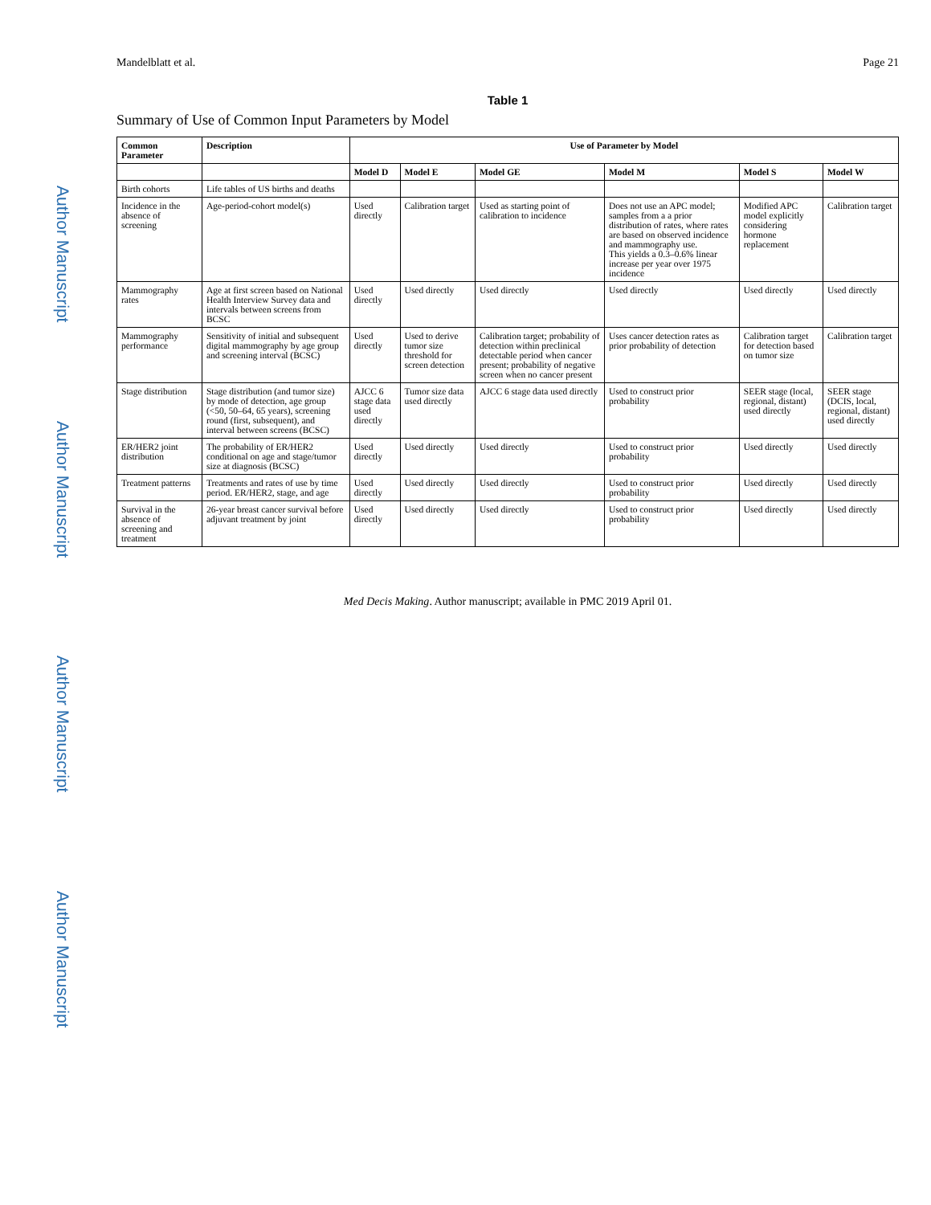Author Manuscript Author Manuscript Author Manuscript Author Manuscript
Mandelblatt et al. Page 21
Table 1
Summary of Use of Common Input Parameters by Model
| Common Parameter | Description | Use of Parameter by Model | | | | | |
| --- | --- | --- | --- | --- | --- | --- | --- |
| | | Model D | Model E | Model GE | Model M | Model S | Model W |
| Birth cohorts | Life tables of US births and deaths | | | | | | |
| Incidence in the absence of screening | Age-period-cohort model(s) | Used directly | Calibration target | Used as starting point of calibration to incidence | Does not use an APC model; samples from a a prior distribution of rates, where rates are based on observed incidence and mammography use. This yields a 0.3–0.6% linear increase per year over 1975 incidence | Modified APC model explicitly considering hormone replacement | Calibration target |
| Mammography rates | Age at first screen based on National Health Interview Survey data and intervals between screens from BCSC | Used directly | Used directly | Used directly | Used directly | Used directly | Used directly |
| Mammography performance | Sensitivity of initial and subsequent digital mammography by age group and screening interval (BCSC) | Used directly | Used to derive tumor size threshold for screen detection | Calibration target; probability of detection within preclinical detectable period when cancer present; probability of negative screen when no cancer present | Uses cancer detection rates as prior probability of detection | Calibration target for detection based on tumor size | Calibration target |
| Stage distribution | Stage distribution (and tumor size) by mode of detection, age group (<50, 50–64, 65 years), screening round (first, subsequent), and interval between screens (BCSC) | AJCC 6 stage data used directly | Tumor size data used directly | AJCC 6 stage data used directly | Used to construct prior probability | SEER stage (local, regional, distant) used directly | SEER stage (DCIS, local, regional, distant) used directly |
| ER/HER2 joint distribution | The probability of ER/HER2 conditional on age and stage/tumor size at diagnosis (BCSC) | Used directly | Used directly | Used directly | Used to construct prior probability | Used directly | Used directly |
| Treatment patterns | Treatments and rates of use by time period. ER/HER2, stage, and age | Used directly | Used directly | Used directly | Used to construct prior probability | Used directly | Used directly |
| Survival in the absence of screening and treatment | 26-year breast cancer survival before adjuvant treatment by joint | Used directly | Used directly | Used directly | Used to construct prior probability | Used directly | Used directly |
Med Decis Making. Author manuscript; available in PMC 2019 April 01.